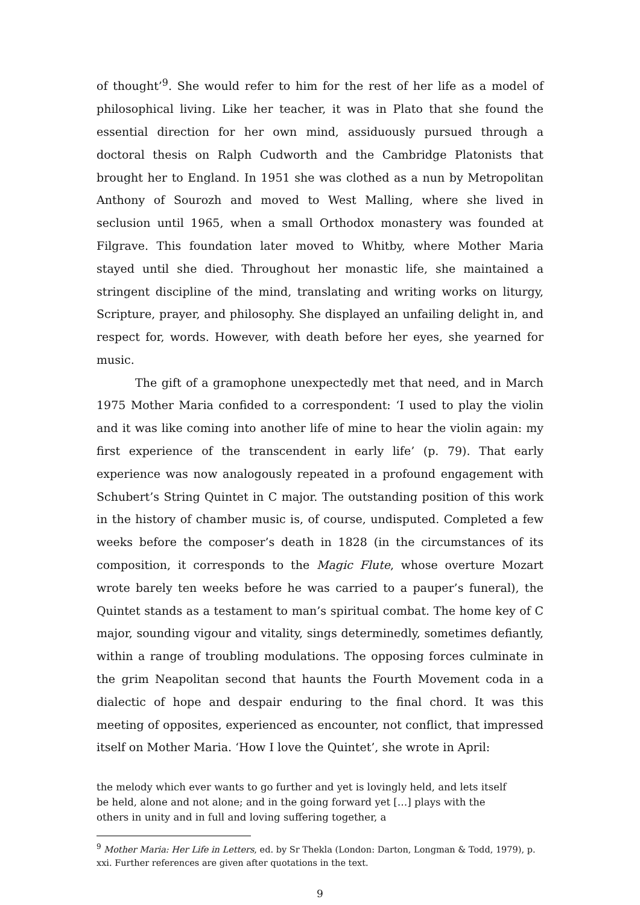of thought’<sup>9</sup>. She would refer to him for the rest of her life as a model of philosophical living. Like her teacher, it was in Plato that she found the essential direction for her own mind, assiduously pursued through a doctoral thesis on Ralph Cudworth and the Cambridge Platonists that brought her to England. In 1951 she was clothed as a nun by Metropolitan Anthony of Sourozh and moved to West Malling, where she lived in seclusion until 1965, when a small Orthodox monastery was founded at Filgrave. This foundation later moved to Whitby, where Mother Maria stayed until she died. Throughout her monastic life, she maintained a stringent discipline of the mind, translating and writing works on liturgy, Scripture, prayer, and philosophy. She displayed an unfailing delight in, and respect for, words. However, with death before her eyes, she yearned for music.
The gift of a gramophone unexpectedly met that need, and in March 1975 Mother Maria confided to a correspondent: ‘I used to play the violin and it was like coming into another life of mine to hear the violin again: my first experience of the transcendent in early life’ (p. 79). That early experience was now analogously repeated in a profound engagement with Schubert’s String Quintet in C major. The outstanding position of this work in the history of chamber music is, of course, undisputed. Completed a few weeks before the composer’s death in 1828 (in the circumstances of its composition, it corresponds to the Magic Flute, whose overture Mozart wrote barely ten weeks before he was carried to a pauper’s funeral), the Quintet stands as a testament to man’s spiritual combat. The home key of C major, sounding vigour and vitality, sings determinedly, sometimes defiantly, within a range of troubling modulations. The opposing forces culminate in the grim Neapolitan second that haunts the Fourth Movement coda in a dialectic of hope and despair enduring to the final chord. It was this meeting of opposites, experienced as encounter, not conflict, that impressed itself on Mother Maria. ‘How I love the Quintet’, she wrote in April:
the melody which ever wants to go further and yet is lovingly held, and lets itself be held, alone and not alone; and in the going forward yet […] plays with the others in unity and in full and loving suffering together, a
<sup>9</sup> Mother Maria: Her Life in Letters, ed. by Sr Thekla (London: Darton, Longman & Todd, 1979), p. xxi. Further references are given after quotations in the text.
9